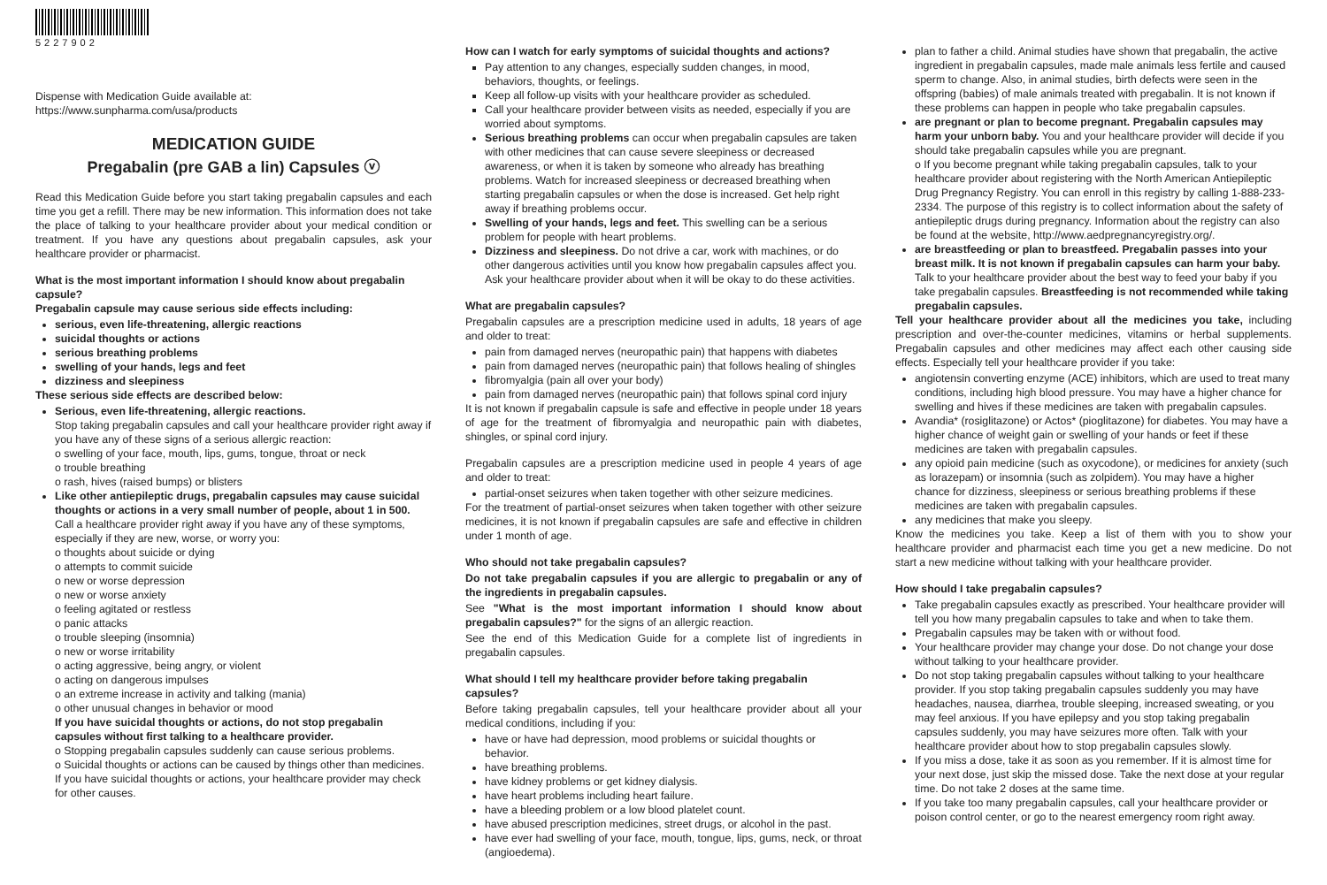5227902
Dispense with Medication Guide available at:
https://www.sunpharma.com/usa/products
MEDICATION GUIDE
Pregabalin (pre GAB a lin) Capsules ⓥ
Read this Medication Guide before you start taking pregabalin capsules and each time you get a refill. There may be new information. This information does not take the place of talking to your healthcare provider about your medical condition or treatment. If you have any questions about pregabalin capsules, ask your healthcare provider or pharmacist.
What is the most important information I should know about pregabalin capsule?
Pregabalin capsule may cause serious side effects including:
serious, even life-threatening, allergic reactions
suicidal thoughts or actions
serious breathing problems
swelling of your hands, legs and feet
dizziness and sleepiness
These serious side effects are described below:
Serious, even life-threatening, allergic reactions.
Stop taking pregabalin capsules and call your healthcare provider right away if you have any of these signs of a serious allergic reaction:
o swelling of your face, mouth, lips, gums, tongue, throat or neck
o trouble breathing
o rash, hives (raised bumps) or blisters
Like other antiepileptic drugs, pregabalin capsules may cause suicidal thoughts or actions in a very small number of people, about 1 in 500. Call a healthcare provider right away if you have any of these symptoms, especially if they are new, worse, or worry you:
o thoughts about suicide or dying
o attempts to commit suicide
o new or worse depression
o new or worse anxiety
o feeling agitated or restless
o panic attacks
o trouble sleeping (insomnia)
o new or worse irritability
o acting aggressive, being angry, or violent
o acting on dangerous impulses
o an extreme increase in activity and talking (mania)
o other unusual changes in behavior or mood
If you have suicidal thoughts or actions, do not stop pregabalin capsules without first talking to a healthcare provider.
o Stopping pregabalin capsules suddenly can cause serious problems.
o Suicidal thoughts or actions can be caused by things other than medicines. If you have suicidal thoughts or actions, your healthcare provider may check for other causes.
How can I watch for early symptoms of suicidal thoughts and actions?
Pay attention to any changes, especially sudden changes, in mood, behaviors, thoughts, or feelings.
Keep all follow-up visits with your healthcare provider as scheduled.
Call your healthcare provider between visits as needed, especially if you are worried about symptoms.
Serious breathing problems can occur when pregabalin capsules are taken with other medicines that can cause severe sleepiness or decreased awareness, or when it is taken by someone who already has breathing problems. Watch for increased sleepiness or decreased breathing when starting pregabalin capsules or when the dose is increased. Get help right away if breathing problems occur.
Swelling of your hands, legs and feet. This swelling can be a serious problem for people with heart problems.
Dizziness and sleepiness. Do not drive a car, work with machines, or do other dangerous activities until you know how pregabalin capsules affect you. Ask your healthcare provider about when it will be okay to do these activities.
What are pregabalin capsules?
Pregabalin capsules are a prescription medicine used in adults, 18 years of age and older to treat:
pain from damaged nerves (neuropathic pain) that happens with diabetes
pain from damaged nerves (neuropathic pain) that follows healing of shingles
fibromyalgia (pain all over your body)
pain from damaged nerves (neuropathic pain) that follows spinal cord injury
It is not known if pregabalin capsule is safe and effective in people under 18 years of age for the treatment of fibromyalgia and neuropathic pain with diabetes, shingles, or spinal cord injury.
Pregabalin capsules are a prescription medicine used in people 4 years of age and older to treat:
partial-onset seizures when taken together with other seizure medicines.
For the treatment of partial-onset seizures when taken together with other seizure medicines, it is not known if pregabalin capsules are safe and effective in children under 1 month of age.
Who should not take pregabalin capsules?
Do not take pregabalin capsules if you are allergic to pregabalin or any of the ingredients in pregabalin capsules.
See "What is the most important information I should know about pregabalin capsules?" for the signs of an allergic reaction.
See the end of this Medication Guide for a complete list of ingredients in pregabalin capsules.
What should I tell my healthcare provider before taking pregabalin capsules?
Before taking pregabalin capsules, tell your healthcare provider about all your medical conditions, including if you:
have or have had depression, mood problems or suicidal thoughts or behavior.
have breathing problems.
have kidney problems or get kidney dialysis.
have heart problems including heart failure.
have a bleeding problem or a low blood platelet count.
have abused prescription medicines, street drugs, or alcohol in the past.
have ever had swelling of your face, mouth, tongue, lips, gums, neck, or throat (angioedema).
plan to father a child. Animal studies have shown that pregabalin, the active ingredient in pregabalin capsules, made male animals less fertile and caused sperm to change. Also, in animal studies, birth defects were seen in the offspring (babies) of male animals treated with pregabalin. It is not known if these problems can happen in people who take pregabalin capsules.
are pregnant or plan to become pregnant. Pregabalin capsules may harm your unborn baby. You and your healthcare provider will decide if you should take pregabalin capsules while you are pregnant.
o If you become pregnant while taking pregabalin capsules, talk to your healthcare provider about registering with the North American Antiepileptic Drug Pregnancy Registry. You can enroll in this registry by calling 1-888-233-2334. The purpose of this registry is to collect information about the safety of antiepileptic drugs during pregnancy. Information about the registry can also be found at the website, http://www.aedpregnancyregistry.org/.
are breastfeeding or plan to breastfeed. Pregabalin passes into your breast milk. It is not known if pregabalin capsules can harm your baby. Talk to your healthcare provider about the best way to feed your baby if you take pregabalin capsules. Breastfeeding is not recommended while taking pregabalin capsules.
Tell your healthcare provider about all the medicines you take, including prescription and over-the-counter medicines, vitamins or herbal supplements. Pregabalin capsules and other medicines may affect each other causing side effects. Especially tell your healthcare provider if you take:
angiotensin converting enzyme (ACE) inhibitors, which are used to treat many conditions, including high blood pressure. You may have a higher chance for swelling and hives if these medicines are taken with pregabalin capsules.
Avandia* (rosiglitazone) or Actos* (pioglitazone) for diabetes. You may have a higher chance of weight gain or swelling of your hands or feet if these medicines are taken with pregabalin capsules.
any opioid pain medicine (such as oxycodone), or medicines for anxiety (such as lorazepam) or insomnia (such as zolpidem). You may have a higher chance for dizziness, sleepiness or serious breathing problems if these medicines are taken with pregabalin capsules.
any medicines that make you sleepy.
Know the medicines you take. Keep a list of them with you to show your healthcare provider and pharmacist each time you get a new medicine. Do not start a new medicine without talking with your healthcare provider.
How should I take pregabalin capsules?
Take pregabalin capsules exactly as prescribed. Your healthcare provider will tell you how many pregabalin capsules to take and when to take them.
Pregabalin capsules may be taken with or without food.
Your healthcare provider may change your dose. Do not change your dose without talking to your healthcare provider.
Do not stop taking pregabalin capsules without talking to your healthcare provider. If you stop taking pregabalin capsules suddenly you may have headaches, nausea, diarrhea, trouble sleeping, increased sweating, or you may feel anxious. If you have epilepsy and you stop taking pregabalin capsules suddenly, you may have seizures more often. Talk with your healthcare provider about how to stop pregabalin capsules slowly.
If you miss a dose, take it as soon as you remember. If it is almost time for your next dose, just skip the missed dose. Take the next dose at your regular time. Do not take 2 doses at the same time.
If you take too many pregabalin capsules, call your healthcare provider or poison control center, or go to the nearest emergency room right away.